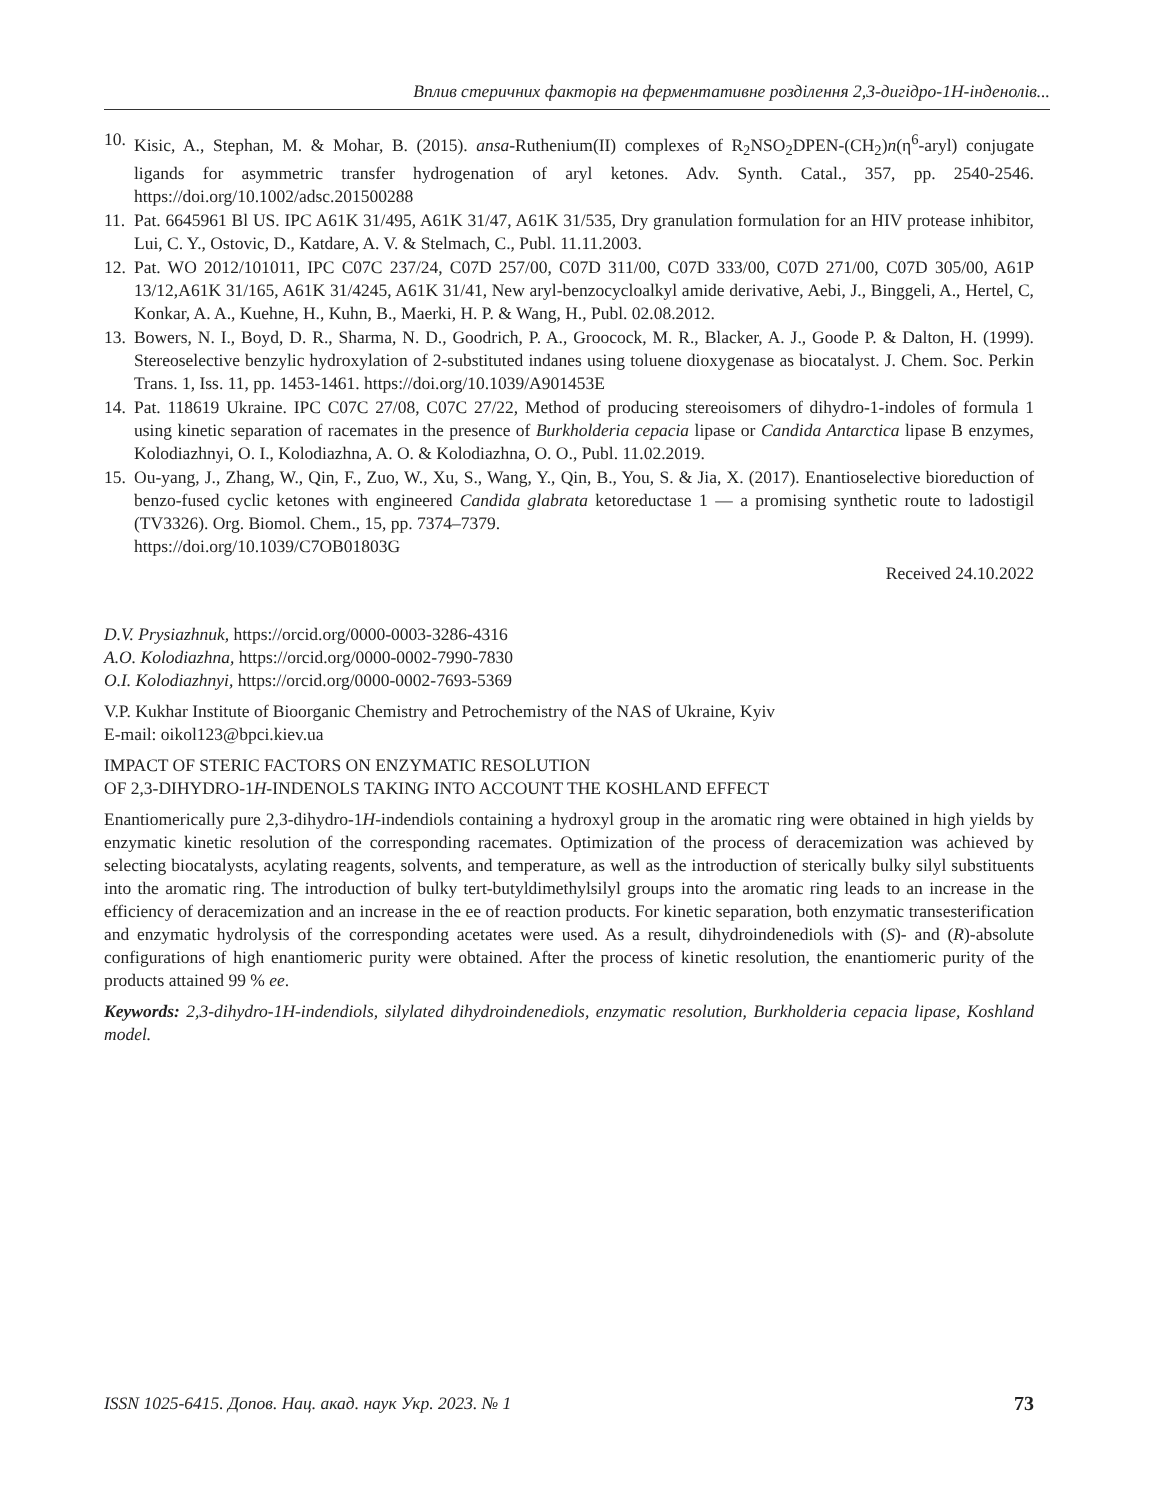Вплив стеричних факторів на ферментативне розділення 2,3-дигідро-1Н-інденолів...
10. Kisic, A., Stephan, M. & Mohar, B. (2015). ansa-Ruthenium(II) complexes of R<sub>2</sub>NSO<sub>2</sub>DPEN-(CH<sub>2</sub>)n(η<sup>6</sup>-aryl) conjugate ligands for asymmetric transfer hydrogenation of aryl ketones. Adv. Synth. Catal., 357, pp. 2540-2546. https://doi.org/10.1002/adsc.201500288
11. Pat. 6645961 Bl US. IPC A61K 31/495, A61K 31/47, A61K 31/535, Dry granulation formulation for an HIV protease inhibitor, Lui, C. Y., Ostovic, D., Katdare, A. V. & Stelmach, C., Publ. 11.11.2003.
12. Pat. WO 2012/101011, IPC C07C 237/24, C07D 257/00, C07D 311/00, C07D 333/00, C07D 271/00, C07D 305/00, A61P 13/12,A61K 31/165, A61K 31/4245, A61K 31/41, New aryl-benzocycloalkyl amide derivative, Aebi, J., Binggeli, A., Hertel, C, Konkar, A. A., Kuehne, H., Kuhn, B., Maerki, H. P. & Wang, H., Publ. 02.08.2012.
13. Bowers, N. I., Boyd, D. R., Sharma, N. D., Goodrich, P. A., Groocock, M. R., Blacker, A. J., Goode P. & Dalton, H. (1999). Stereoselective benzylic hydroxylation of 2-substituted indanes using toluene dioxygenase as bio­catalyst. J. Chem. Soc. Perkin Trans. 1, Iss. 11, pp. 1453-1461. https://doi.org/10.1039/A901453E
14. Pat. 118619 Ukraine. IPC C07C 27/08, C07C 27/22, Method of producing stereoisomers of dihydro-1-in­doles of formula 1 using kinetic separation of racemates in the presence of Burkholderia cepacia lipase or Candida Antarctica lipase B enzymes, Kolodiazhnyi, O. I., Kolodiazhna, A. O. & Kolodiazhna, O. O., Publ. 11.02.2019.
15. Ou-yang, J., Zhang, W., Qin, F., Zuo, W., Xu, S., Wang, Y., Qin, B., You, S. & Jia, X. (2017). Enantioselective bioreduction of benzo-fused cyclic ketones with engineered Candida glabrata ketoreductase 1 — a promising synthetic route to ladostigil (TV3326). Org. Biomol. Chem., 15, pp. 7374–7379.
https://doi.org/10.1039/C7OB01803G
Received 24.10.2022
D.V. Prysiazhnuk, https://orcid.org/0000-0003-3286-4316
A.O. Kolodiazhna, https://orcid.org/0000-0002-7990-7830
O.I. Kolodiazhnyi, https://orcid.org/0000-0002-7693-5369
V.P. Kukhar Institute of Bioorganic Chemistry and Petrochemistry of the NAS of Ukraine, Kyiv
E-mail: oikol123@bpci.kiev.ua
IMPACT OF STERIC FACTORS ON ENZYMATIC RESOLUTION
OF 2,3-DIHYDRO-1H-INDENOLS TAKING INTO ACCOUNT THE KOSHLAND EFFECT
Enantiomerically pure 2,3-dihydro-1H-indendiols containing a hydroxyl group in the aromatic ring were ob­tained in high yields by enzymatic kinetic resolution of the corresponding racemates. Optimization of the process of deracemization was achieved by selecting biocatalysts, acylating reagents, solvents, and temperature, as well as the introduction of sterically bulky silyl substituents into the aromatic ring. The introduction of bulky tert-bu­tyldimethylsilyl groups into the aromatic ring leads to an increase in the efficiency of deracemization and an in­crease in the ee of reaction products. For kinetic separation, both enzymatic transesterification and enzymatic hydrolysis of the corresponding acetates were used. As a result, dihydroindenediols with (S)- and (R)-absolute configurations of high enantiomeric purity were obtained. After the process of kinetic resolution, the enantio­meric purity of the products attained 99 % ee.
Keywords: 2,3-dihydro-1H-indendiols, silylated dihydroindenediols, enzymatic resolution, Burkholderia cepacia lipase, Koshland model.
ISSN 1025-6415. Допов. Нац. акад. наук Укр. 2023. № 1 73